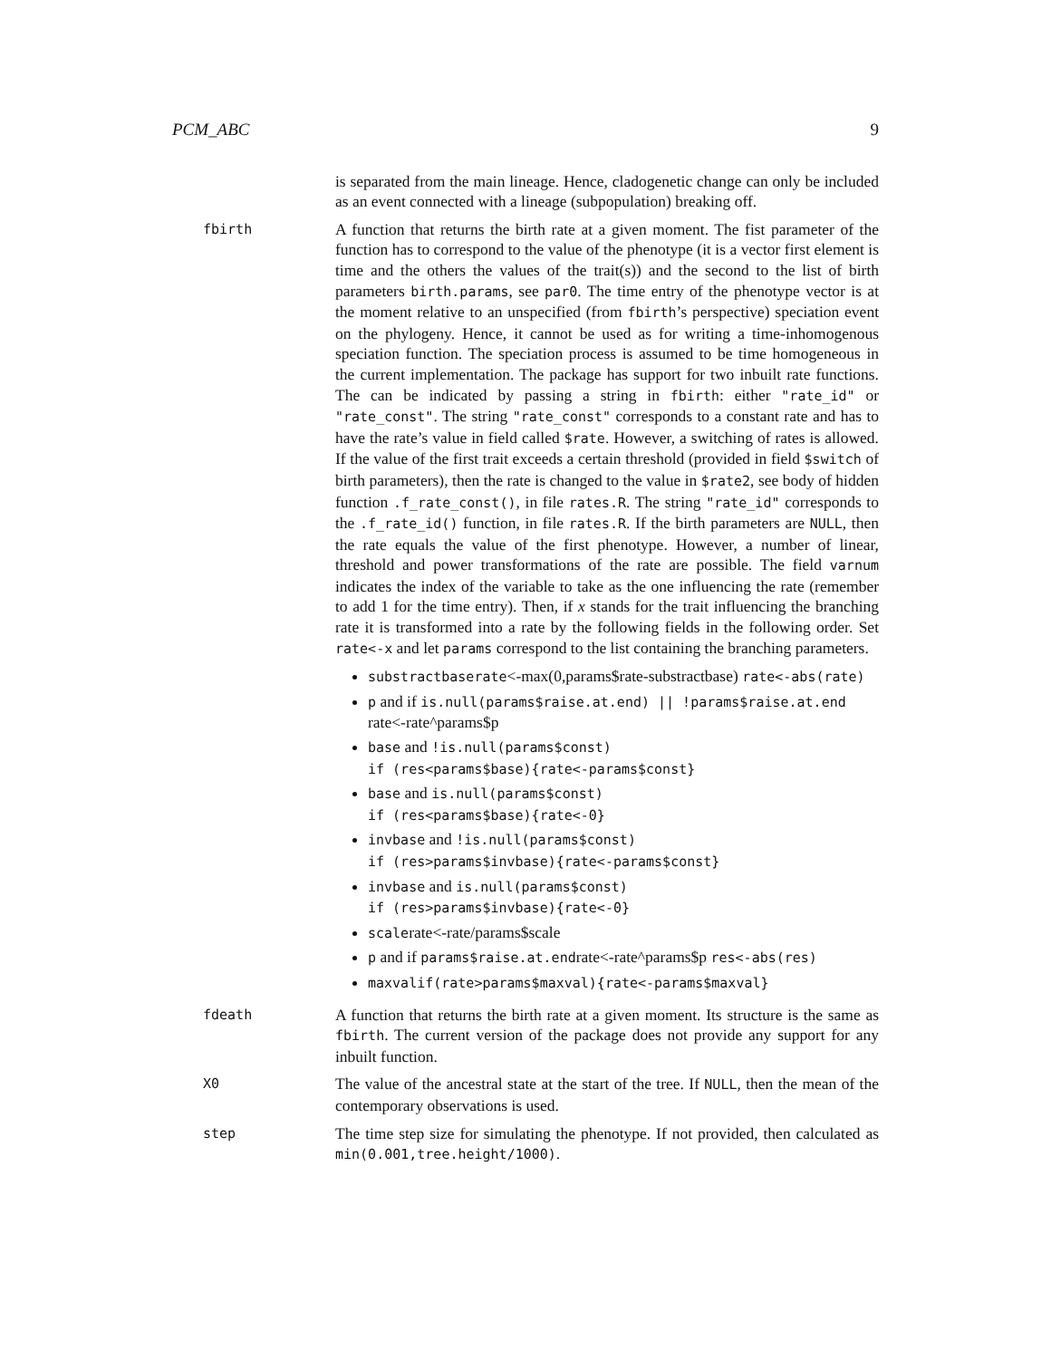PCM_ABC 9
is separated from the main lineage. Hence, cladogenetic change can only be included as an event connected with a lineage (subpopulation) breaking off.
fbirth
A function that returns the birth rate at a given moment. The fist parameter of the function has to correspond to the value of the phenotype (it is a vector first element is time and the others the values of the trait(s)) and the second to the list of birth parameters birth.params, see par0. The time entry of the phenotype vector is at the moment relative to an unspecified (from fbirth’s perspective) speciation event on the phylogeny. Hence, it cannot be used as for writing a time-inhomogenous speciation function. The speciation process is assumed to be time homogeneous in the current implementation. The package has support for two inbuilt rate functions. The can be indicated by passing a string in fbirth: either "rate_id" or "rate_const". The string "rate_const" corresponds to a constant rate and has to have the rate’s value in field called $rate. However, a switching of rates is allowed. If the value of the first trait exceeds a certain threshold (provided in field $switch of birth parameters), then the rate is changed to the value in $rate2, see body of hidden function .f_rate_const(), in file rates.R. The string "rate_id" corresponds to the .f_rate_id() function, in file rates.R. If the birth parameters are NULL, then the rate equals the value of the first phenotype. However, a number of linear, threshold and power transformations of the rate are possible. The field varnum indicates the index of the variable to take as the one influencing the rate (remember to add 1 for the time entry). Then, if x stands for the trait influencing the branching rate it is transformed into a rate by the following fields in the following order. Set rate<-x and let params correspond to the list containing the branching parameters.
substractbaserate<-max(0,params$rate-substractbase) rate<-abs(rate)
p and if is.null(params$raise.at.end) || !params$raise.at.end rate<-rate^params$p
base and !is.null(params$const)
if (res<params$base){rate<-params$const}
base and is.null(params$const)
if (res<params$base){rate<-0}
invbase and !is.null(params$const)
if (res>params$invbase){rate<-params$const}
invbase and is.null(params$const)
if (res>params$invbase){rate<-0}
scalerate<-rate/params$scale
p and if params$raise.at.endrate<-rate^params$p res<-abs(res)
maxvalif(rate>params$maxval){rate<-params$maxval}
fdeath
A function that returns the birth rate at a given moment. Its structure is the same as fbirth. The current version of the package does not provide any support for any inbuilt function.
X0
The value of the ancestral state at the start of the tree. If NULL, then the mean of the contemporary observations is used.
step
The time step size for simulating the phenotype. If not provided, then calculated as min(0.001,tree.height/1000).